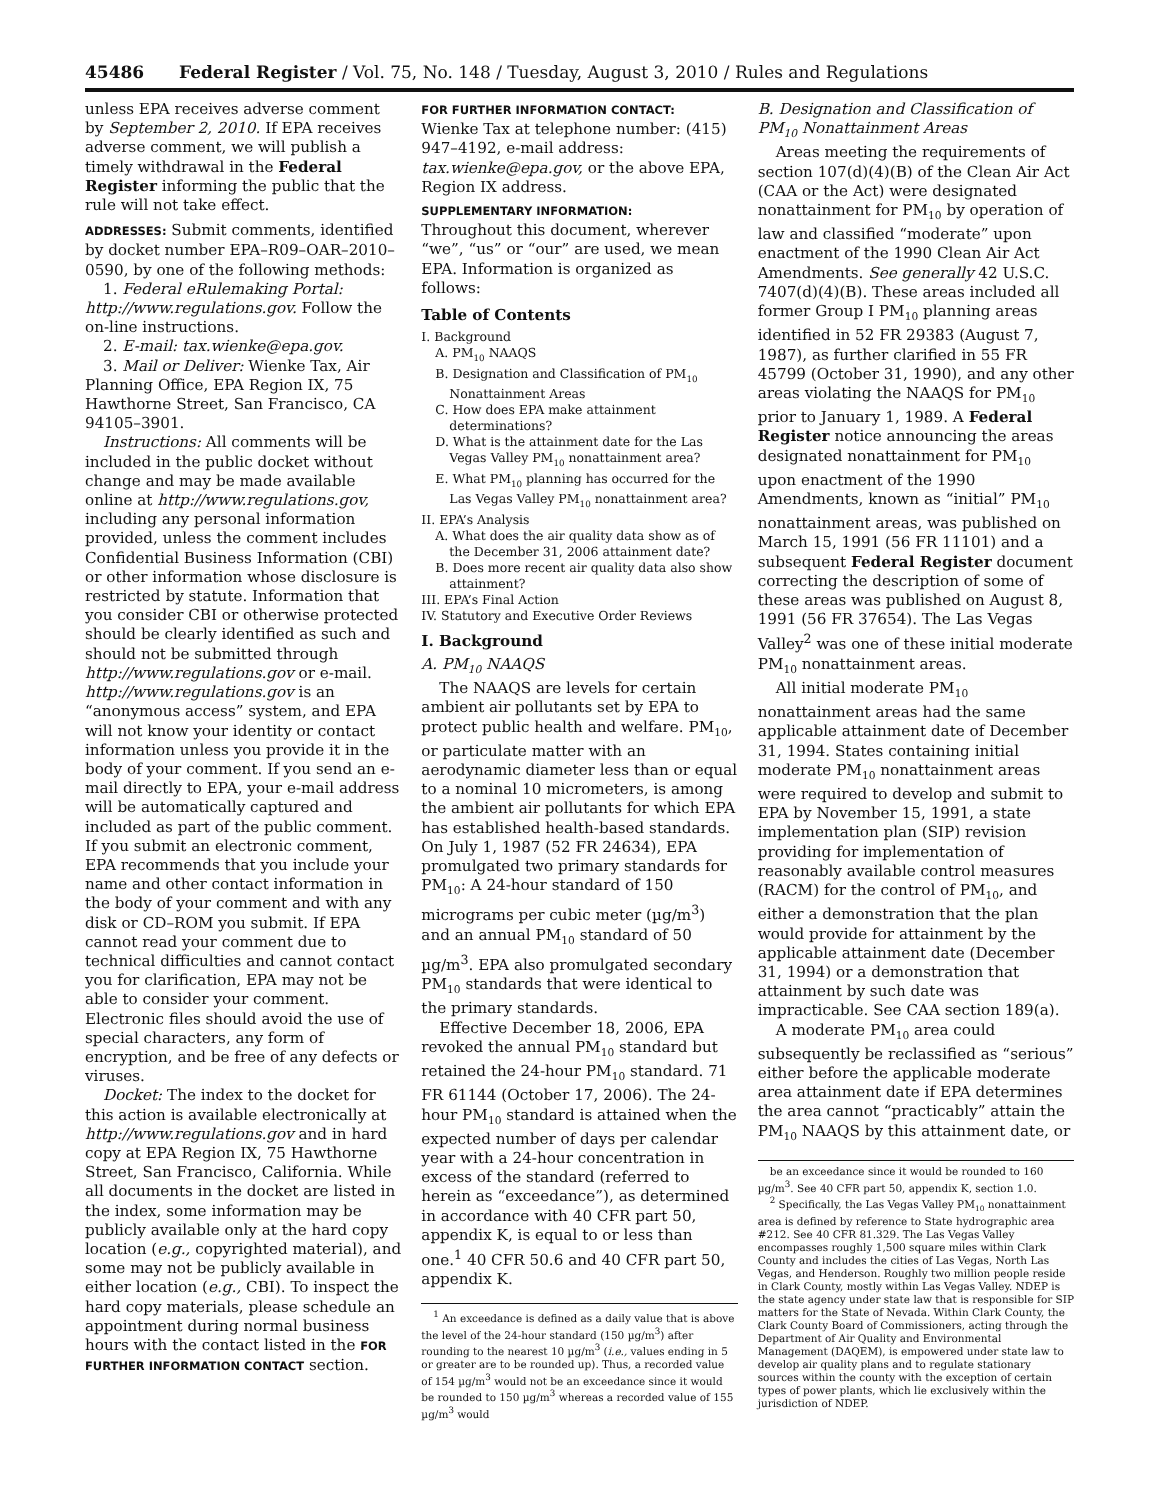45486 Federal Register / Vol. 75, No. 148 / Tuesday, August 3, 2010 / Rules and Regulations
unless EPA receives adverse comment by September 2, 2010. If EPA receives adverse comment, we will publish a timely withdrawal in the Federal Register informing the public that the rule will not take effect.
ADDRESSES: Submit comments, identified by docket number EPA–R09–OAR–2010–0590, by one of the following methods:
1. Federal eRulemaking Portal: http://www.regulations.gov. Follow the on-line instructions.
2. E-mail: tax.wienke@epa.gov.
3. Mail or Deliver: Wienke Tax, Air Planning Office, EPA Region IX, 75 Hawthorne Street, San Francisco, CA 94105–3901.
Instructions: All comments will be included in the public docket without change and may be made available online at http://www.regulations.gov, including any personal information provided, unless the comment includes Confidential Business Information (CBI) or other information whose disclosure is restricted by statute. Information that you consider CBI or otherwise protected should be clearly identified as such and should not be submitted through http://www.regulations.gov or e-mail. http://www.regulations.gov is an “anonymous access” system, and EPA will not know your identity or contact information unless you provide it in the body of your comment. If you send an e-mail directly to EPA, your e-mail address will be automatically captured and included as part of the public comment. If you submit an electronic comment, EPA recommends that you include your name and other contact information in the body of your comment and with any disk or CD–ROM you submit. If EPA cannot read your comment due to technical difficulties and cannot contact you for clarification, EPA may not be able to consider your comment. Electronic files should avoid the use of special characters, any form of encryption, and be free of any defects or viruses.
Docket: The index to the docket for this action is available electronically at http://www.regulations.gov and in hard copy at EPA Region IX, 75 Hawthorne Street, San Francisco, California. While all documents in the docket are listed in the index, some information may be publicly available only at the hard copy location (e.g., copyrighted material), and some may not be publicly available in either location (e.g., CBI). To inspect the hard copy materials, please schedule an appointment during normal business hours with the contact listed in the FOR FURTHER INFORMATION CONTACT section.
FOR FURTHER INFORMATION CONTACT:
Wienke Tax at telephone number: (415) 947–4192, e-mail address: tax.wienke@epa.gov, or the above EPA, Region IX address.
SUPPLEMENTARY INFORMATION:
Throughout this document, wherever “we”, “us” or “our” are used, we mean EPA. Information is organized as follows:
Table of Contents
I. Background
A. PM<sub>10</sub> NAAQS
B. Designation and Classification of PM<sub>10</sub> Nonattainment Areas
C. How does EPA make attainment determinations?
D. What is the attainment date for the Las Vegas Valley PM<sub>10</sub> nonattainment area?
E. What PM<sub>10</sub> planning has occurred for the Las Vegas Valley PM<sub>10</sub> nonattainment area?
II. EPA’s Analysis
A. What does the air quality data show as of the December 31, 2006 attainment date?
B. Does more recent air quality data also show attainment?
III. EPA’s Final Action
IV. Statutory and Executive Order Reviews
I. Background
A. PM<sub>10</sub> NAAQS
The NAAQS are levels for certain ambient air pollutants set by EPA to protect public health and welfare. PM<sub>10</sub>, or particulate matter with an aerodynamic diameter less than or equal to a nominal 10 micrometers, is among the ambient air pollutants for which EPA has established health-based standards. On July 1, 1987 (52 FR 24634), EPA promulgated two primary standards for PM<sub>10</sub>: A 24-hour standard of 150 micrograms per cubic meter (µg/m<sup>3</sup>) and an annual PM<sub>10</sub> standard of 50 µg/m<sup>3</sup>. EPA also promulgated secondary PM<sub>10</sub> standards that were identical to the primary standards.
Effective December 18, 2006, EPA revoked the annual PM<sub>10</sub> standard but retained the 24-hour PM<sub>10</sub> standard. 71 FR 61144 (October 17, 2006). The 24-hour PM<sub>10</sub> standard is attained when the expected number of days per calendar year with a 24-hour concentration in excess of the standard (referred to herein as “exceedance”), as determined in accordance with 40 CFR part 50, appendix K, is equal to or less than one.<sup>1</sup> 40 CFR 50.6 and 40 CFR part 50, appendix K.
<sup>1</sup> An exceedance is defined as a daily value that is above the level of the 24-hour standard (150 µg/m<sup>3</sup>) after rounding to the nearest 10 µg/m<sup>3</sup> (i.e., values ending in 5 or greater are to be rounded up). Thus, a recorded value of 154 µg/m<sup>3</sup> would not be an exceedance since it would be rounded to 150 µg/m<sup>3</sup> whereas a recorded value of 155 µg/m<sup>3</sup> would
B. Designation and Classification of PM<sub>10</sub> Nonattainment Areas
Areas meeting the requirements of section 107(d)(4)(B) of the Clean Air Act (CAA or the Act) were designated nonattainment for PM<sub>10</sub> by operation of law and classified “moderate” upon enactment of the 1990 Clean Air Act Amendments. See generally 42 U.S.C. 7407(d)(4)(B). These areas included all former Group I PM<sub>10</sub> planning areas identified in 52 FR 29383 (August 7, 1987), as further clarified in 55 FR 45799 (October 31, 1990), and any other areas violating the NAAQS for PM<sub>10</sub> prior to January 1, 1989. A Federal Register notice announcing the areas designated nonattainment for PM<sub>10</sub> upon enactment of the 1990 Amendments, known as “initial” PM<sub>10</sub> nonattainment areas, was published on March 15, 1991 (56 FR 11101) and a subsequent Federal Register document correcting the description of some of these areas was published on August 8, 1991 (56 FR 37654). The Las Vegas Valley<sup>2</sup> was one of these initial moderate PM<sub>10</sub> nonattainment areas.
All initial moderate PM<sub>10</sub> nonattainment areas had the same applicable attainment date of December 31, 1994. States containing initial moderate PM<sub>10</sub> nonattainment areas were required to develop and submit to EPA by November 15, 1991, a state implementation plan (SIP) revision providing for implementation of reasonably available control measures (RACM) for the control of PM<sub>10</sub>, and either a demonstration that the plan would provide for attainment by the applicable attainment date (December 31, 1994) or a demonstration that attainment by such date was impracticable. See CAA section 189(a).
A moderate PM<sub>10</sub> area could subsequently be reclassified as “serious” either before the applicable moderate area attainment date if EPA determines the area cannot “practicably” attain the PM<sub>10</sub> NAAQS by this attainment date, or
be an exceedance since it would be rounded to 160 µg/m<sup>3</sup>. See 40 CFR part 50, appendix K, section 1.0.
<sup>2</sup> Specifically, the Las Vegas Valley PM<sub>10</sub> nonattainment area is defined by reference to State hydrographic area #212. See 40 CFR 81.329. The Las Vegas Valley encompasses roughly 1,500 square miles within Clark County and includes the cities of Las Vegas, North Las Vegas, and Henderson. Roughly two million people reside in Clark County, mostly within Las Vegas Valley. NDEP is the state agency under state law that is responsible for SIP matters for the State of Nevada. Within Clark County, the Clark County Board of Commissioners, acting through the Department of Air Quality and Environmental Management (DAQEM), is empowered under state law to develop air quality plans and to regulate stationary sources within the county with the exception of certain types of power plants, which lie exclusively within the jurisdiction of NDEP.